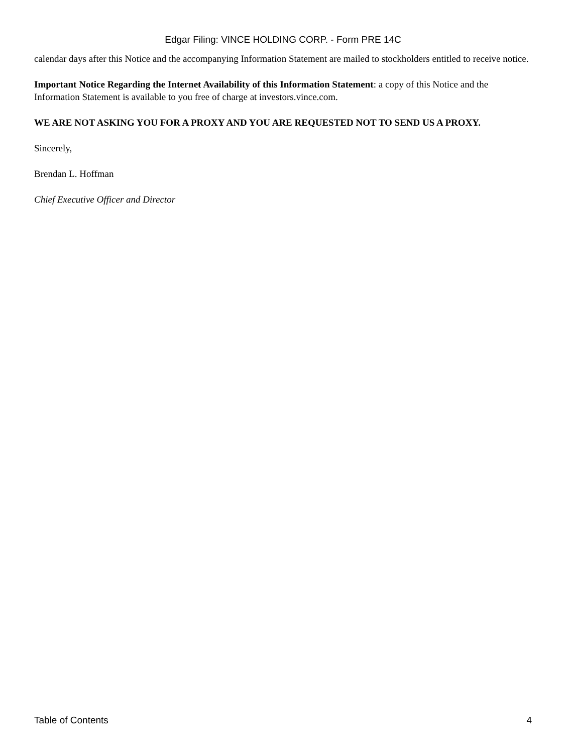Edgar Filing: VINCE HOLDING CORP. - Form PRE 14C
calendar days after this Notice and the accompanying Information Statement are mailed to stockholders entitled to receive notice.
Important Notice Regarding the Internet Availability of this Information Statement: a copy of this Notice and the Information Statement is available to you free of charge at investors.vince.com.
WE ARE NOT ASKING YOU FOR A PROXY AND YOU ARE REQUESTED NOT TO SEND US A PROXY.
Sincerely,
Brendan L. Hoffman
Chief Executive Officer and Director
Table of Contents 4